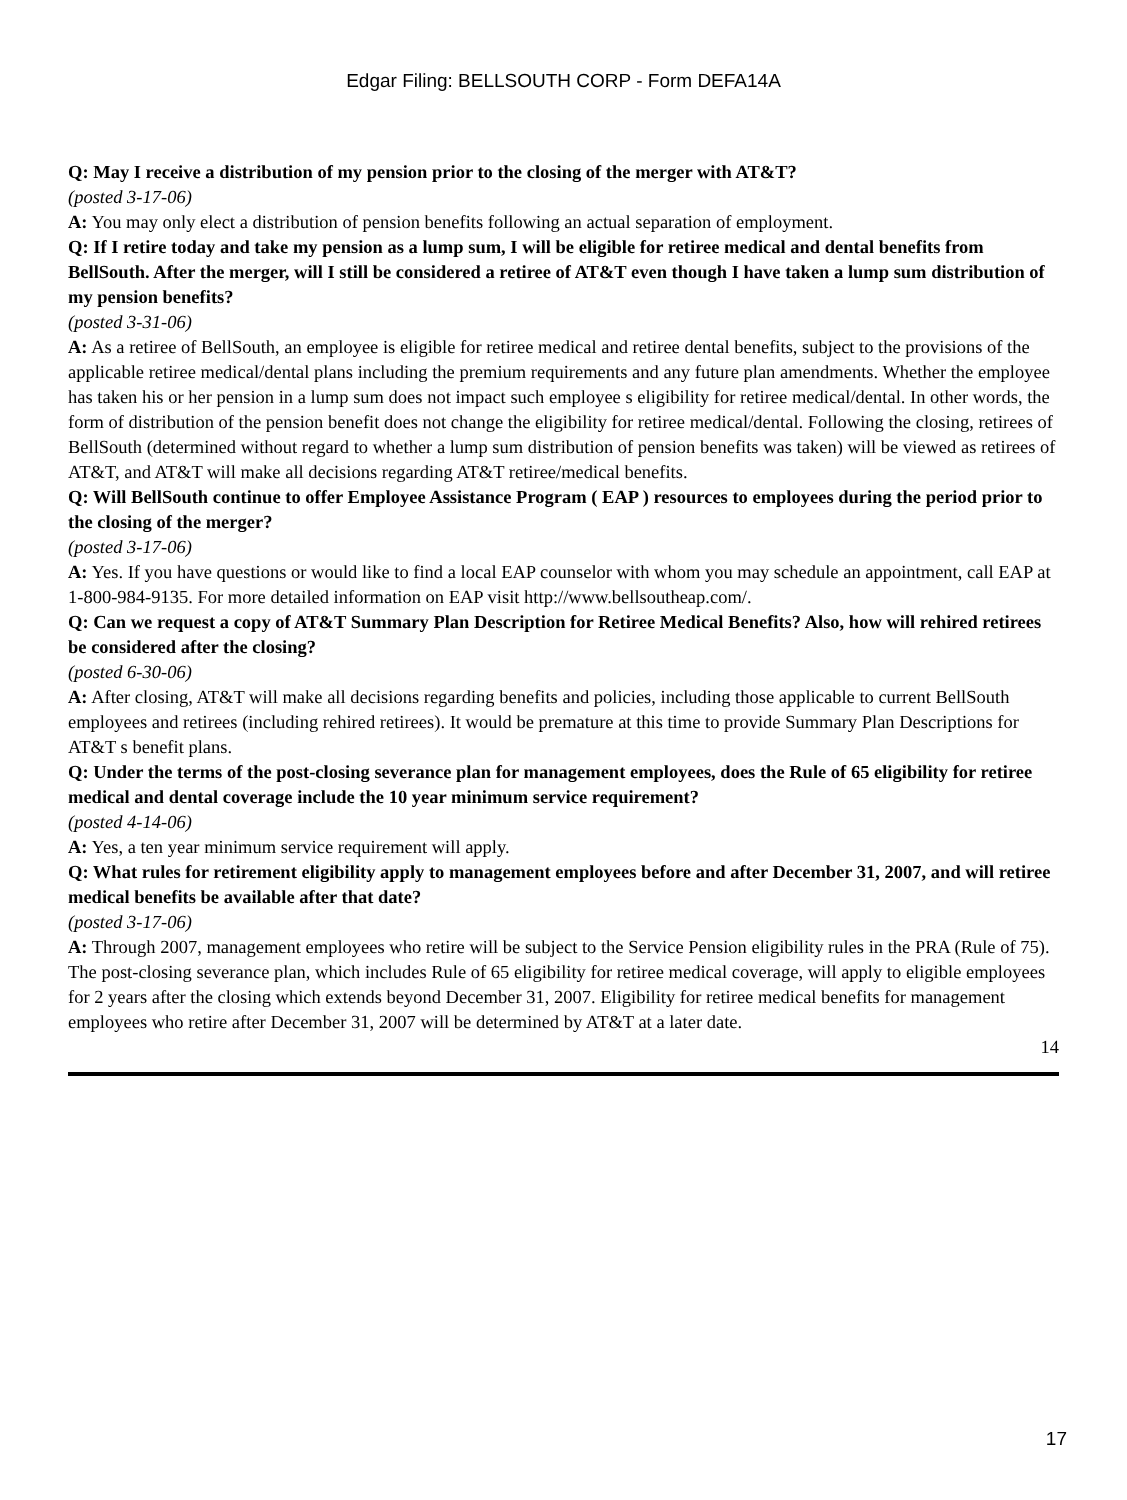Edgar Filing: BELLSOUTH CORP - Form DEFA14A
Q: May I receive a distribution of my pension prior to the closing of the merger with AT&T?
(posted 3-17-06)
A: You may only elect a distribution of pension benefits following an actual separation of employment.
Q: If I retire today and take my pension as a lump sum, I will be eligible for retiree medical and dental benefits from BellSouth. After the merger, will I still be considered a retiree of AT&T even though I have taken a lump sum distribution of my pension benefits?
(posted 3-31-06)
A: As a retiree of BellSouth, an employee is eligible for retiree medical and retiree dental benefits, subject to the provisions of the applicable retiree medical/dental plans including the premium requirements and any future plan amendments. Whether the employee has taken his or her pension in a lump sum does not impact such employee s eligibility for retiree medical/dental. In other words, the form of distribution of the pension benefit does not change the eligibility for retiree medical/dental. Following the closing, retirees of BellSouth (determined without regard to whether a lump sum distribution of pension benefits was taken) will be viewed as retirees of AT&T, and AT&T will make all decisions regarding AT&T retiree/medical benefits.
Q: Will BellSouth continue to offer Employee Assistance Program ( EAP ) resources to employees during the period prior to the closing of the merger?
(posted 3-17-06)
A: Yes. If you have questions or would like to find a local EAP counselor with whom you may schedule an appointment, call EAP at 1-800-984-9135. For more detailed information on EAP visit http://www.bellsoutheap.com/.
Q: Can we request a copy of AT&T Summary Plan Description for Retiree Medical Benefits? Also, how will rehired retirees be considered after the closing?
(posted 6-30-06)
A: After closing, AT&T will make all decisions regarding benefits and policies, including those applicable to current BellSouth employees and retirees (including rehired retirees). It would be premature at this time to provide Summary Plan Descriptions for AT&T s benefit plans.
Q: Under the terms of the post-closing severance plan for management employees, does the Rule of 65 eligibility for retiree medical and dental coverage include the 10 year minimum service requirement?
(posted 4-14-06)
A: Yes, a ten year minimum service requirement will apply.
Q: What rules for retirement eligibility apply to management employees before and after December 31, 2007, and will retiree medical benefits be available after that date?
(posted 3-17-06)
A: Through 2007, management employees who retire will be subject to the Service Pension eligibility rules in the PRA (Rule of 75). The post-closing severance plan, which includes Rule of 65 eligibility for retiree medical coverage, will apply to eligible employees for 2 years after the closing which extends beyond December 31, 2007. Eligibility for retiree medical benefits for management employees who retire after December 31, 2007 will be determined by AT&T at a later date.
14
17